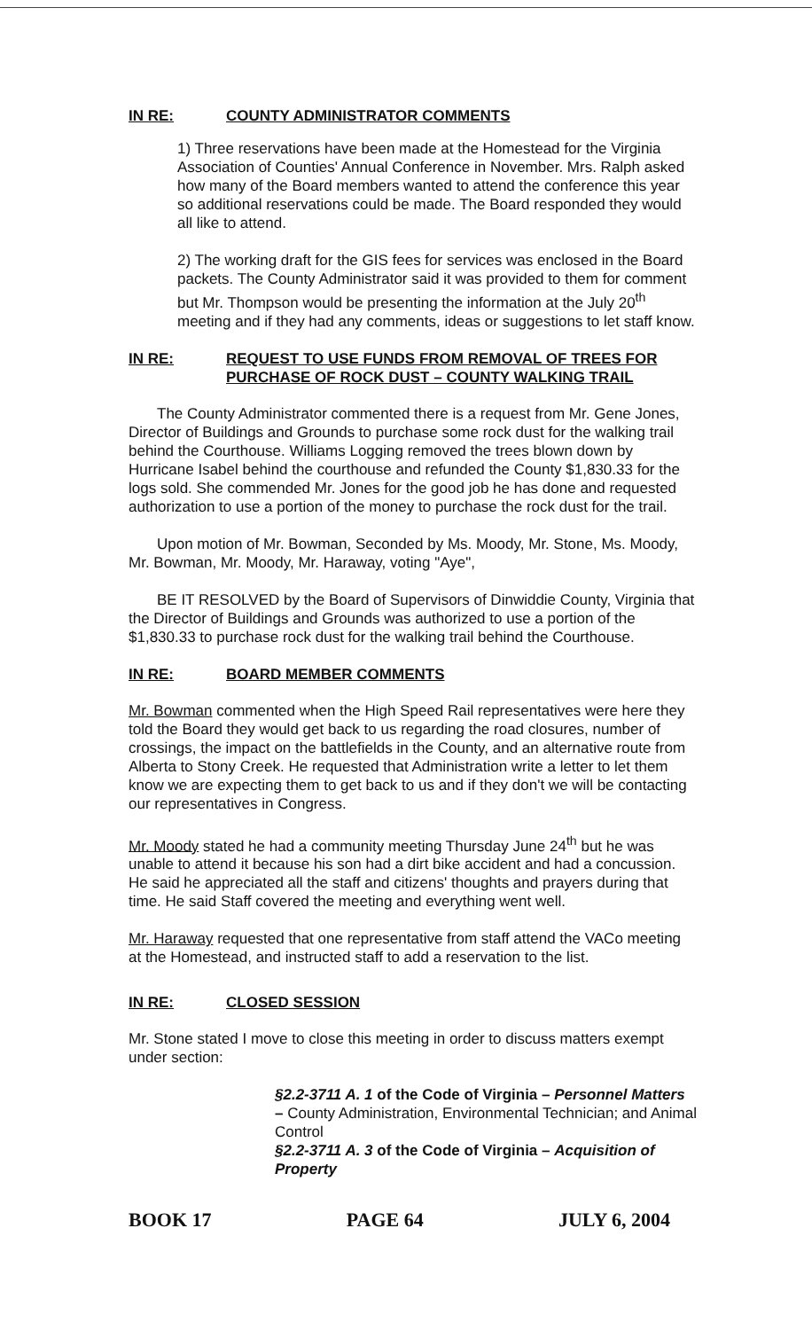IN RE: COUNTY ADMINISTRATOR COMMENTS
1) Three reservations have been made at the Homestead for the Virginia Association of Counties' Annual Conference in November. Mrs. Ralph asked how many of the Board members wanted to attend the conference this year so additional reservations could be made. The Board responded they would all like to attend.
2) The working draft for the GIS fees for services was enclosed in the Board packets. The County Administrator said it was provided to them for comment but Mr. Thompson would be presenting the information at the July 20<sup>th</sup> meeting and if they had any comments, ideas or suggestions to let staff know.
IN RE: REQUEST TO USE FUNDS FROM REMOVAL OF TREES FOR PURCHASE OF ROCK DUST – COUNTY WALKING TRAIL
The County Administrator commented there is a request from Mr. Gene Jones, Director of Buildings and Grounds to purchase some rock dust for the walking trail behind the Courthouse. Williams Logging removed the trees blown down by Hurricane Isabel behind the courthouse and refunded the County $1,830.33 for the logs sold. She commended Mr. Jones for the good job he has done and requested authorization to use a portion of the money to purchase the rock dust for the trail.
Upon motion of Mr. Bowman, Seconded by Ms. Moody, Mr. Stone, Ms. Moody, Mr. Bowman, Mr. Moody, Mr. Haraway, voting "Aye",
BE IT RESOLVED by the Board of Supervisors of Dinwiddie County, Virginia that the Director of Buildings and Grounds was authorized to use a portion of the $1,830.33 to purchase rock dust for the walking trail behind the Courthouse.
IN RE: BOARD MEMBER COMMENTS
Mr. Bowman commented when the High Speed Rail representatives were here they told the Board they would get back to us regarding the road closures, number of crossings, the impact on the battlefields in the County, and an alternative route from Alberta to Stony Creek. He requested that Administration write a letter to let them know we are expecting them to get back to us and if they don't we will be contacting our representatives in Congress.
Mr. Moody stated he had a community meeting Thursday June 24<sup>th</sup> but he was unable to attend it because his son had a dirt bike accident and had a concussion. He said he appreciated all the staff and citizens' thoughts and prayers during that time. He said Staff covered the meeting and everything went well.
Mr. Haraway requested that one representative from staff attend the VACo meeting at the Homestead, and instructed staff to add a reservation to the list.
IN RE: CLOSED SESSION
Mr. Stone stated I move to close this meeting in order to discuss matters exempt under section:
§2.2-3711 A. 1 of the Code of Virginia – Personnel Matters – County Administration, Environmental Technician; and Animal Control
§2.2-3711 A. 3 of the Code of Virginia – Acquisition of Property
BOOK 17 PAGE 64 JULY 6, 2004